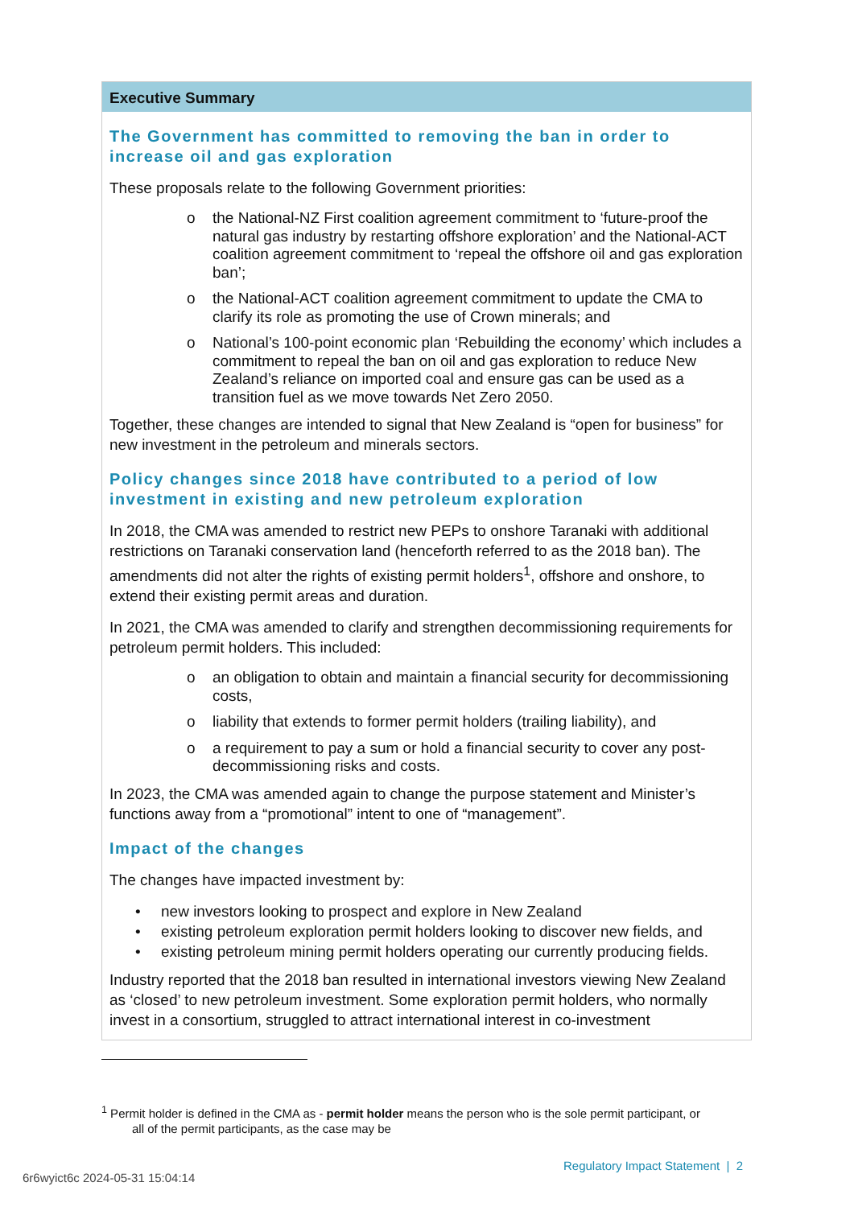Executive Summary
The Government has committed to removing the ban in order to increase oil and gas exploration
These proposals relate to the following Government priorities:
o the National-NZ First coalition agreement commitment to ‘future-proof the natural gas industry by restarting offshore exploration’ and the National-ACT coalition agreement commitment to ‘repeal the offshore oil and gas exploration ban’;
o the National-ACT coalition agreement commitment to update the CMA to clarify its role as promoting the use of Crown minerals; and
o National’s 100-point economic plan ‘Rebuilding the economy’ which includes a commitment to repeal the ban on oil and gas exploration to reduce New Zealand’s reliance on imported coal and ensure gas can be used as a transition fuel as we move towards Net Zero 2050.
Together, these changes are intended to signal that New Zealand is “open for business” for new investment in the petroleum and minerals sectors.
Policy changes since 2018 have contributed to a period of low investment in existing and new petroleum exploration
In 2018, the CMA was amended to restrict new PEPs to onshore Taranaki with additional restrictions on Taranaki conservation land (henceforth referred to as the 2018 ban). The amendments did not alter the rights of existing permit holders<sup>1</sup>, offshore and onshore, to extend their existing permit areas and duration.
In 2021, the CMA was amended to clarify and strengthen decommissioning requirements for petroleum permit holders. This included:
o an obligation to obtain and maintain a financial security for decommissioning costs,
o liability that extends to former permit holders (trailing liability), and
o a requirement to pay a sum or hold a financial security to cover any post-decommissioning risks and costs.
In 2023, the CMA was amended again to change the purpose statement and Minister’s functions away from a “promotional” intent to one of “management”.
Impact of the changes
The changes have impacted investment by:
• new investors looking to prospect and explore in New Zealand
• existing petroleum exploration permit holders looking to discover new fields, and
• existing petroleum mining permit holders operating our currently producing fields.
Industry reported that the 2018 ban resulted in international investors viewing New Zealand as ‘closed’ to new petroleum investment. Some exploration permit holders, who normally invest in a consortium, struggled to attract international interest in co-investment
<sup>1</sup> Permit holder is defined in the CMA as - permit holder means the person who is the sole permit participant, or
all of the permit participants, as the case may be
Regulatory Impact Statement | 2
6r6wyict6c 2024-05-31 15:04:14